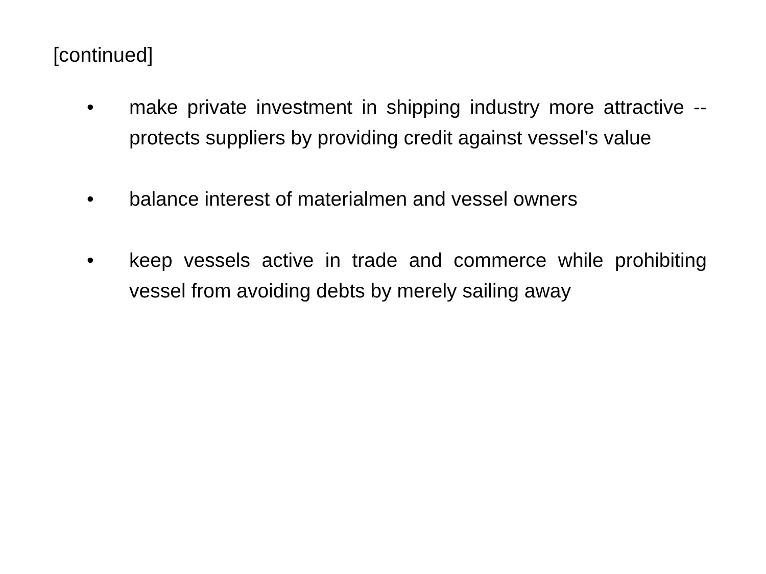[continued]
• make private investment in shipping industry more attractive -- protects suppliers by providing credit against vessel’s value
• balance interest of materialmen and vessel owners
• keep vessels active in trade and commerce while prohibiting vessel from avoiding debts by merely sailing away